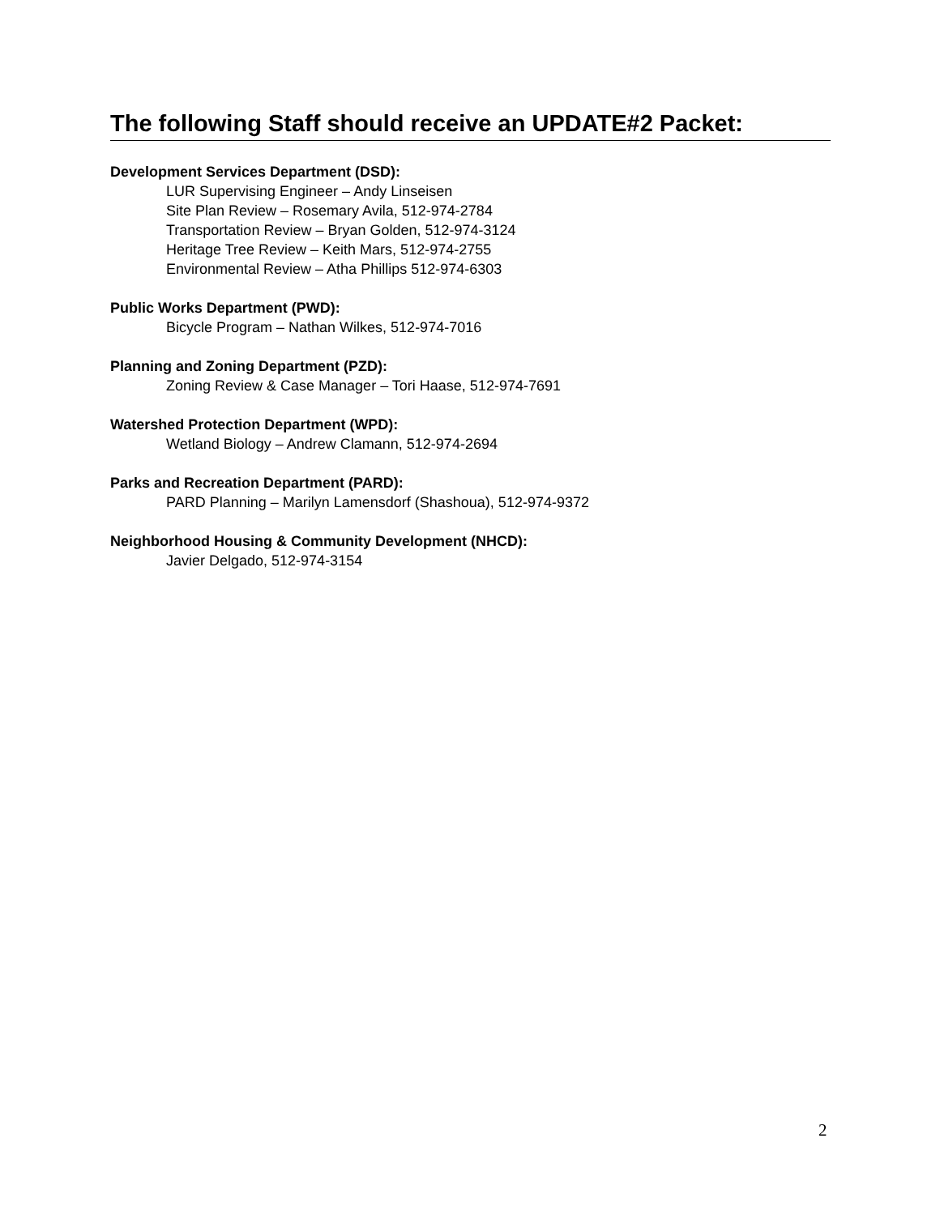The following Staff should receive an UPDATE#2 Packet:
Development Services Department (DSD):
LUR Supervising Engineer – Andy Linseisen
Site Plan Review – Rosemary Avila, 512-974-2784
Transportation Review – Bryan Golden, 512-974-3124
Heritage Tree Review – Keith Mars, 512-974-2755
Environmental Review – Atha Phillips 512-974-6303
Public Works Department (PWD):
Bicycle Program – Nathan Wilkes, 512-974-7016
Planning and Zoning Department (PZD):
Zoning Review & Case Manager – Tori Haase, 512-974-7691
Watershed Protection Department (WPD):
Wetland Biology – Andrew Clamann, 512-974-2694
Parks and Recreation Department (PARD):
PARD Planning – Marilyn Lamensdorf (Shashoua), 512-974-9372
Neighborhood Housing & Community Development (NHCD):
Javier Delgado, 512-974-3154
2